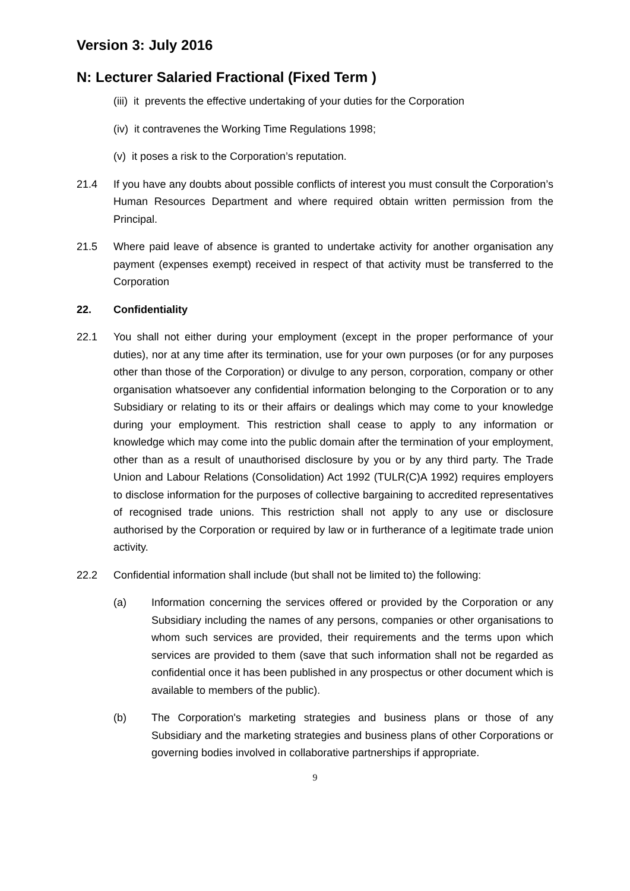Version 3: July 2016
N: Lecturer Salaried Fractional (Fixed Term )
(iii) it prevents the effective undertaking of your duties for the Corporation
(iv) it contravenes the Working Time Regulations 1998;
(v) it poses a risk to the Corporation’s reputation.
21.4 If you have any doubts about possible conflicts of interest you must consult the Corporation’s Human Resources Department and where required obtain written permission from the Principal.
21.5 Where paid leave of absence is granted to undertake activity for another organisation any payment (expenses exempt) received in respect of that activity must be transferred to the Corporation
22. Confidentiality
22.1 You shall not either during your employment (except in the proper performance of your duties), nor at any time after its termination, use for your own purposes (or for any purposes other than those of the Corporation) or divulge to any person, corporation, company or other organisation whatsoever any confidential information belonging to the Corporation or to any Subsidiary or relating to its or their affairs or dealings which may come to your knowledge during your employment. This restriction shall cease to apply to any information or knowledge which may come into the public domain after the termination of your employment, other than as a result of unauthorised disclosure by you or by any third party. The Trade Union and Labour Relations (Consolidation) Act 1992 (TULR(C)A 1992) requires employers to disclose information for the purposes of collective bargaining to accredited representatives of recognised trade unions. This restriction shall not apply to any use or disclosure authorised by the Corporation or required by law or in furtherance of a legitimate trade union activity.
22.2 Confidential information shall include (but shall not be limited to) the following:
(a) Information concerning the services offered or provided by the Corporation or any Subsidiary including the names of any persons, companies or other organisations to whom such services are provided, their requirements and the terms upon which services are provided to them (save that such information shall not be regarded as confidential once it has been published in any prospectus or other document which is available to members of the public).
(b) The Corporation's marketing strategies and business plans or those of any Subsidiary and the marketing strategies and business plans of other Corporations or governing bodies involved in collaborative partnerships if appropriate.
9